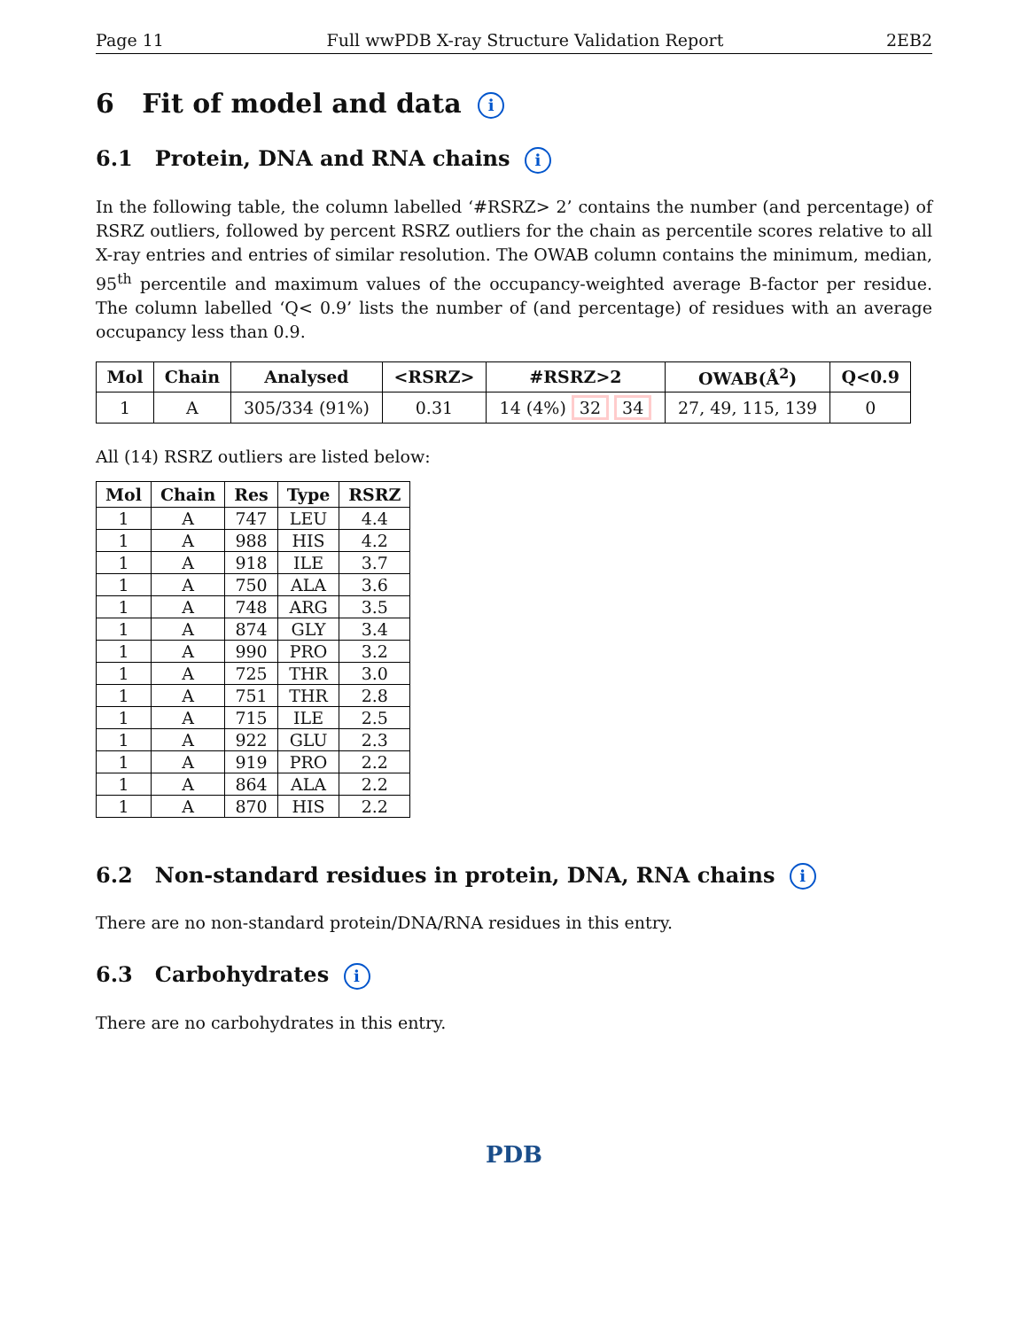Page 11 Full wwPDB X-ray Structure Validation Report 2EB2
6 Fit of model and data i
6.1 Protein, DNA and RNA chains i
In the following table, the column labelled ‘#RSRZ> 2’ contains the number (and percentage) of RSRZ outliers, followed by percent RSRZ outliers for the chain as percentile scores relative to all X-ray entries and entries of similar resolution. The OWAB column contains the minimum, median, 95<sup>th</sup> percentile and maximum values of the occupancy-weighted average B-factor per residue. The column labelled ‘Q< 0.9’ lists the number of (and percentage) of residues with an average occupancy less than 0.9.
| Mol | Chain | Analysed | <RSRZ> | #RSRZ>2 | OWAB(Å<sup>2</sup>) | Q<0.9 |
| --- | --- | --- | --- | --- | --- | --- |
| 1 | A | 305/334 (91%) | 0.31 | 14 (4%) 32 34 | 27, 49, 115, 139 | 0 |
All (14) RSRZ outliers are listed below:
| Mol | Chain | Res | Type | RSRZ |
| --- | --- | --- | --- | --- |
| 1 | A | 747 | LEU | 4.4 |
| 1 | A | 988 | HIS | 4.2 |
| 1 | A | 918 | ILE | 3.7 |
| 1 | A | 750 | ALA | 3.6 |
| 1 | A | 748 | ARG | 3.5 |
| 1 | A | 874 | GLY | 3.4 |
| 1 | A | 990 | PRO | 3.2 |
| 1 | A | 725 | THR | 3.0 |
| 1 | A | 751 | THR | 2.8 |
| 1 | A | 715 | ILE | 2.5 |
| 1 | A | 922 | GLU | 2.3 |
| 1 | A | 919 | PRO | 2.2 |
| 1 | A | 864 | ALA | 2.2 |
| 1 | A | 870 | HIS | 2.2 |
6.2 Non-standard residues in protein, DNA, RNA chains i
There are no non-standard protein/DNA/RNA residues in this entry.
6.3 Carbohydrates i
There are no carbohydrates in this entry.
PDB